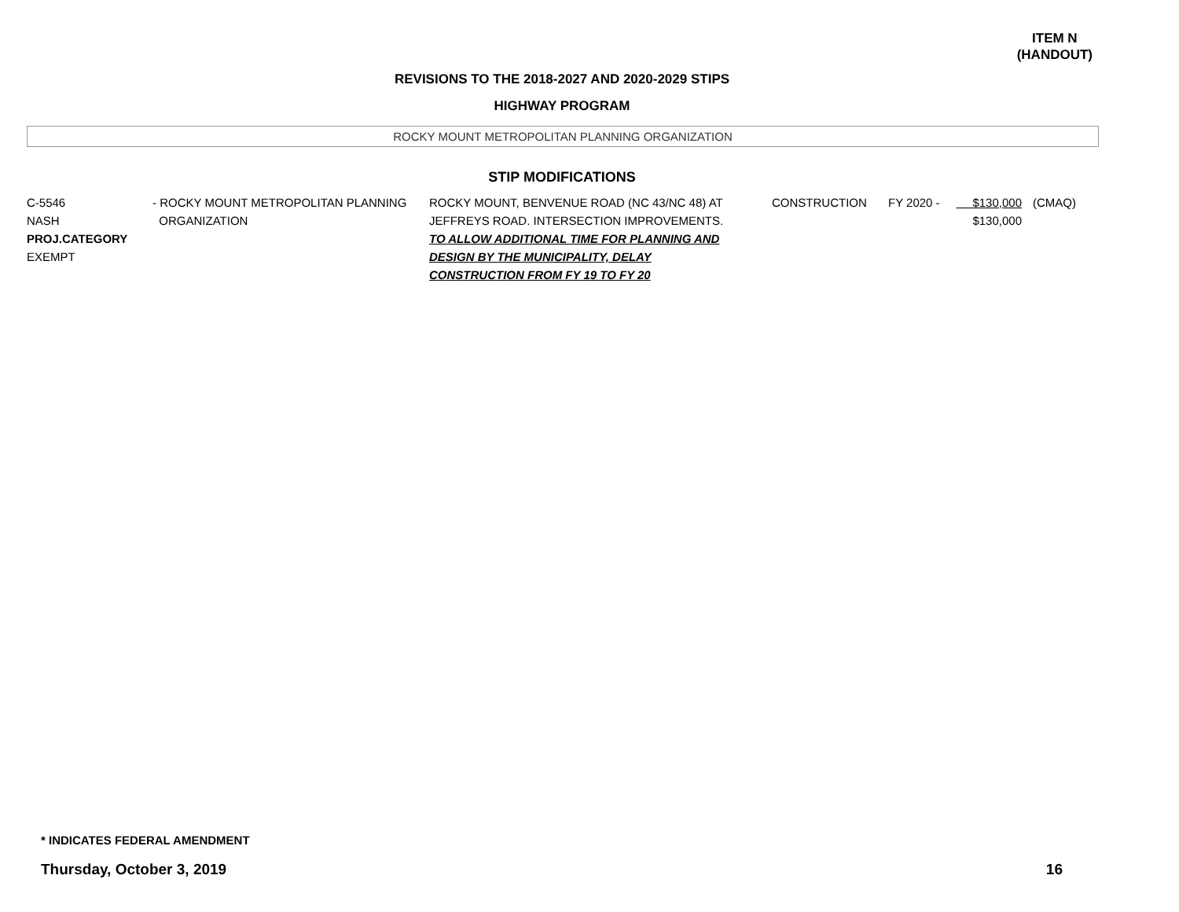ITEM N
(HANDOUT)
REVISIONS TO THE 2018-2027 AND 2020-2029 STIPS
HIGHWAY PROGRAM
ROCKY MOUNT METROPOLITAN PLANNING ORGANIZATION
STIP MODIFICATIONS
| C-5546 NASH PROJ.CATEGORY EXEMPT | - ROCKY MOUNT METROPOLITAN PLANNING ORGANIZATION | ROCKY MOUNT, BENVENUE ROAD (NC 43/NC 48) AT JEFFREYS ROAD. INTERSECTION IMPROVEMENTS. TO ALLOW ADDITIONAL TIME FOR PLANNING AND DESIGN BY THE MUNICIPALITY, DELAY CONSTRUCTION FROM FY 19 TO FY 20 | CONSTRUCTION | FY 2020 - | $130,000 $130,000 | (CMAQ) |
* INDICATES FEDERAL AMENDMENT
Thursday, October 3, 2019 16